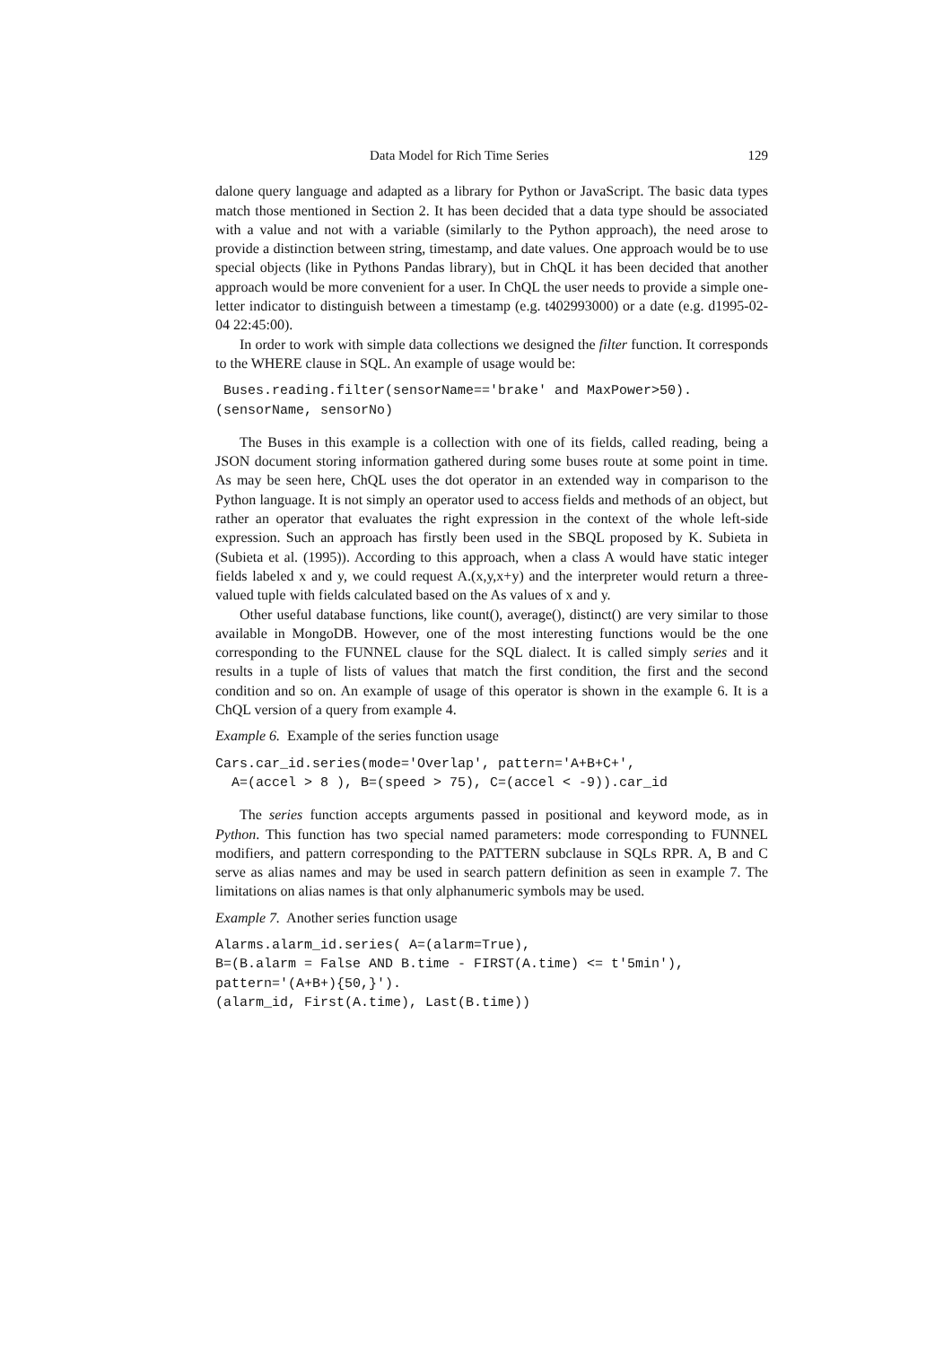Data Model for Rich Time Series 129
dalone query language and adapted as a library for Python or JavaScript. The basic data types match those mentioned in Section 2. It has been decided that a data type should be associated with a value and not with a variable (similarly to the Python approach), the need arose to provide a distinction between string, timestamp, and date values. One approach would be to use special objects (like in Pythons Pandas library), but in ChQL it has been decided that another approach would be more convenient for a user. In ChQL the user needs to provide a simple one-letter indicator to distinguish between a timestamp (e.g. t402993000) or a date (e.g. d1995-02-04 22:45:00).
In order to work with simple data collections we designed the filter function. It corresponds to the WHERE clause in SQL. An example of usage would be:
 Buses.reading.filter(sensorName=='brake' and MaxPower>50).
(sensorName, sensorNo)
The Buses in this example is a collection with one of its fields, called reading, being a JSON document storing information gathered during some buses route at some point in time. As may be seen here, ChQL uses the dot operator in an extended way in comparison to the Python language. It is not simply an operator used to access fields and methods of an object, but rather an operator that evaluates the right expression in the context of the whole left-side expression. Such an approach has firstly been used in the SBQL proposed by K. Subieta in (Subieta et al. (1995)). According to this approach, when a class A would have static integer fields labeled x and y, we could request A.(x,y,x+y) and the interpreter would return a three-valued tuple with fields calculated based on the As values of x and y.
Other useful database functions, like count(), average(), distinct() are very similar to those available in MongoDB. However, one of the most interesting functions would be the one corresponding to the FUNNEL clause for the SQL dialect. It is called simply series and it results in a tuple of lists of values that match the first condition, the first and the second condition and so on. An example of usage of this operator is shown in the example 6. It is a ChQL version of a query from example 4.
Example 6. Example of the series function usage
Cars.car_id.series(mode='Overlap', pattern='A+B+C+',
  A=(accel > 8 ), B=(speed > 75), C=(accel < -9)).car_id
The series function accepts arguments passed in positional and keyword mode, as in Python. This function has two special named parameters: mode corresponding to FUNNEL modifiers, and pattern corresponding to the PATTERN subclause in SQLs RPR. A, B and C serve as alias names and may be used in search pattern definition as seen in example 7. The limitations on alias names is that only alphanumeric symbols may be used.
Example 7. Another series function usage
Alarms.alarm_id.series( A=(alarm=True),
B=(B.alarm = False AND B.time - FIRST(A.time) <= t'5min'),
pattern='(A+B+){50,}').
(alarm_id, First(A.time), Last(B.time))